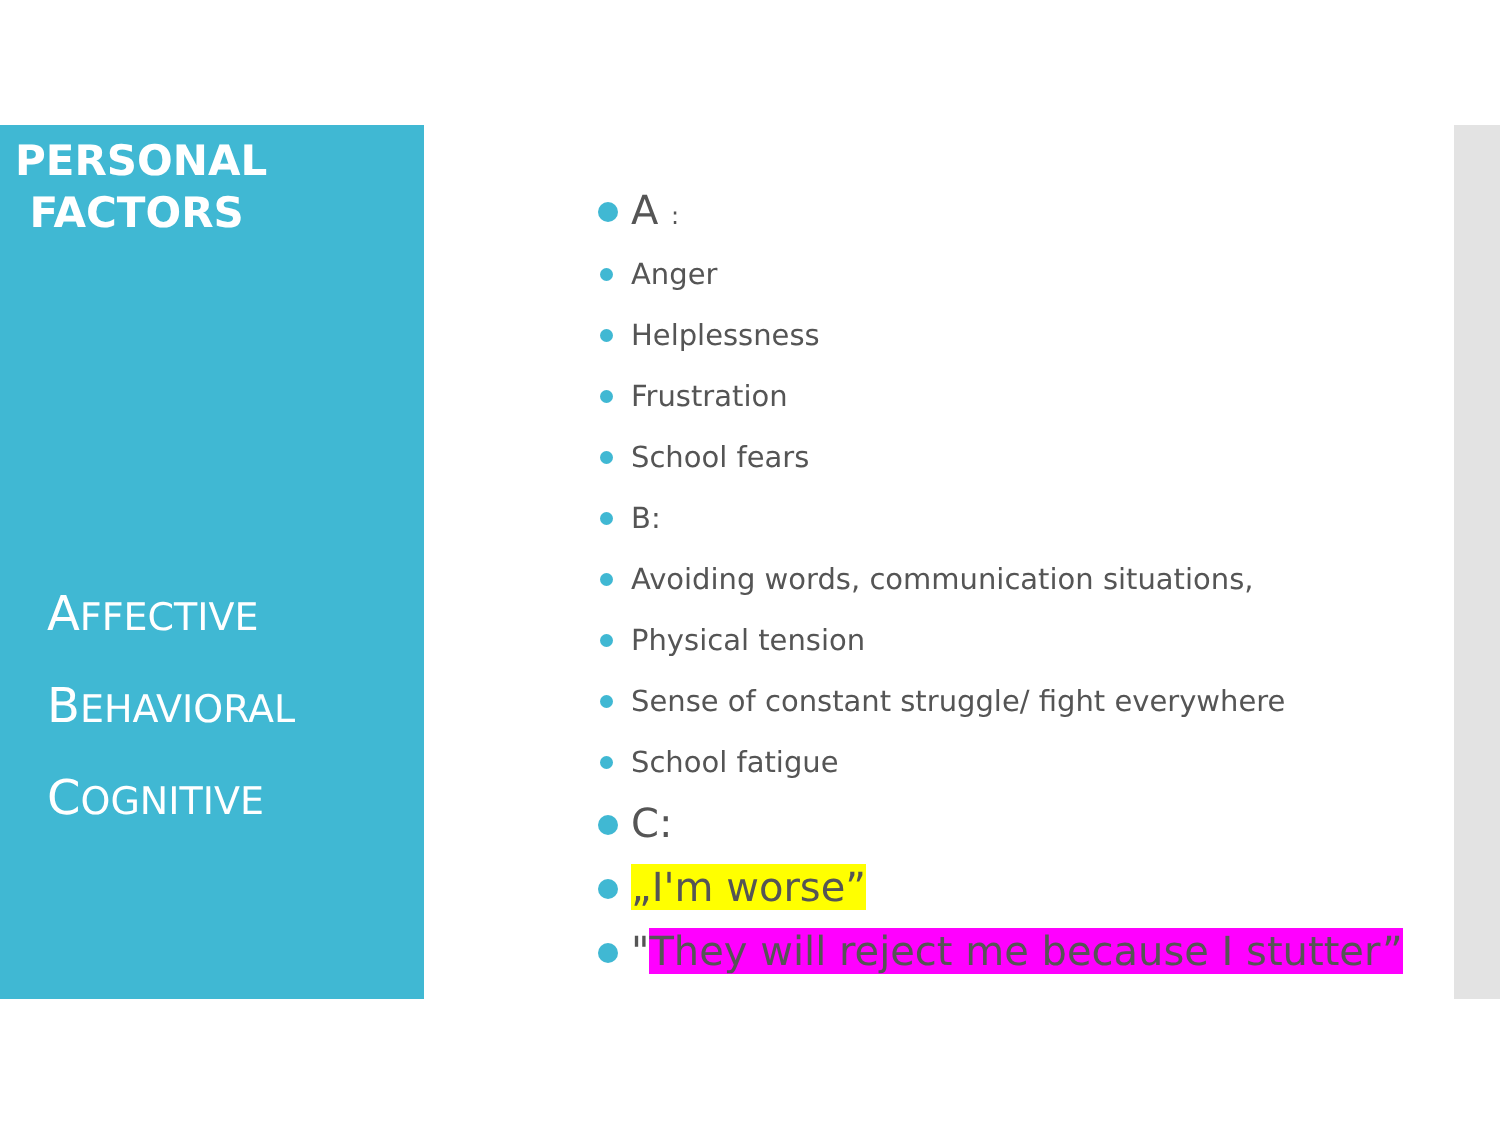PERSONAL
FACTORS
AFFECTIVE
BEHAVIORAL
COGNITIVE
A :
Anger
Helplessness
Frustration
School fears
B:
Avoiding words, communication situations,
Physical tension
Sense of constant struggle/ fight everywhere
School fatigue
C:
„I'm worse”
"They will reject me because I stutter”